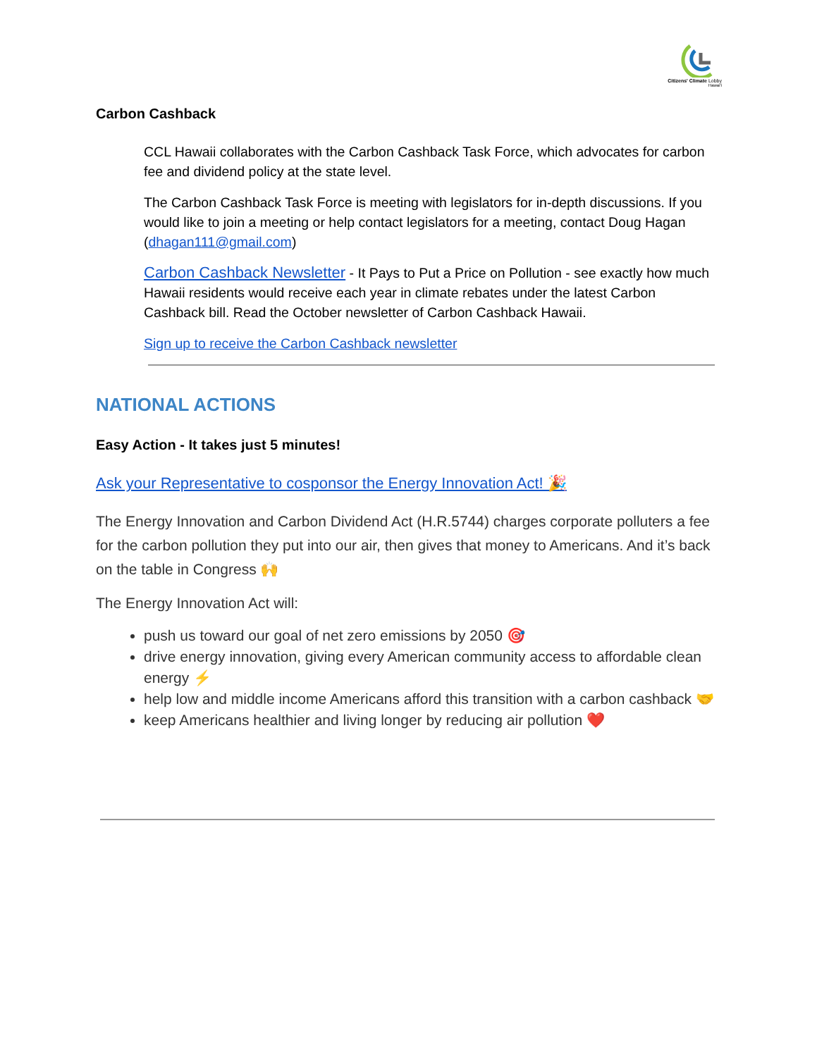Citizens' Climate Lobby
Hawai'i
Carbon Cashback
CCL Hawaii collaborates with the Carbon Cashback Task Force, which advocates for carbon fee and dividend policy at the state level.
The Carbon Cashback Task Force is meeting with legislators for in-depth discussions. If you would like to join a meeting or help contact legislators for a meeting, contact Doug Hagan (dhagan111@gmail.com)
Carbon Cashback Newsletter - It Pays to Put a Price on Pollution - see exactly how much Hawaii residents would receive each year in climate rebates under the latest Carbon Cashback bill. Read the October newsletter of Carbon Cashback Hawaii.
Sign up to receive the Carbon Cashback newsletter
NATIONAL ACTIONS
Easy Action - It takes just 5 minutes!
Ask your Representative to cosponsor the Energy Innovation Act! 🎉
The Energy Innovation and Carbon Dividend Act (H.R.5744) charges corporate polluters a fee for the carbon pollution they put into our air, then gives that money to Americans. And it’s back on the table in Congress 🙌
The Energy Innovation Act will:
push us toward our goal of net zero emissions by 2050 🎯
drive energy innovation, giving every American community access to affordable clean energy ⚡
help low and middle income Americans afford this transition with a carbon cashback 🤝
keep Americans healthier and living longer by reducing air pollution ❤️